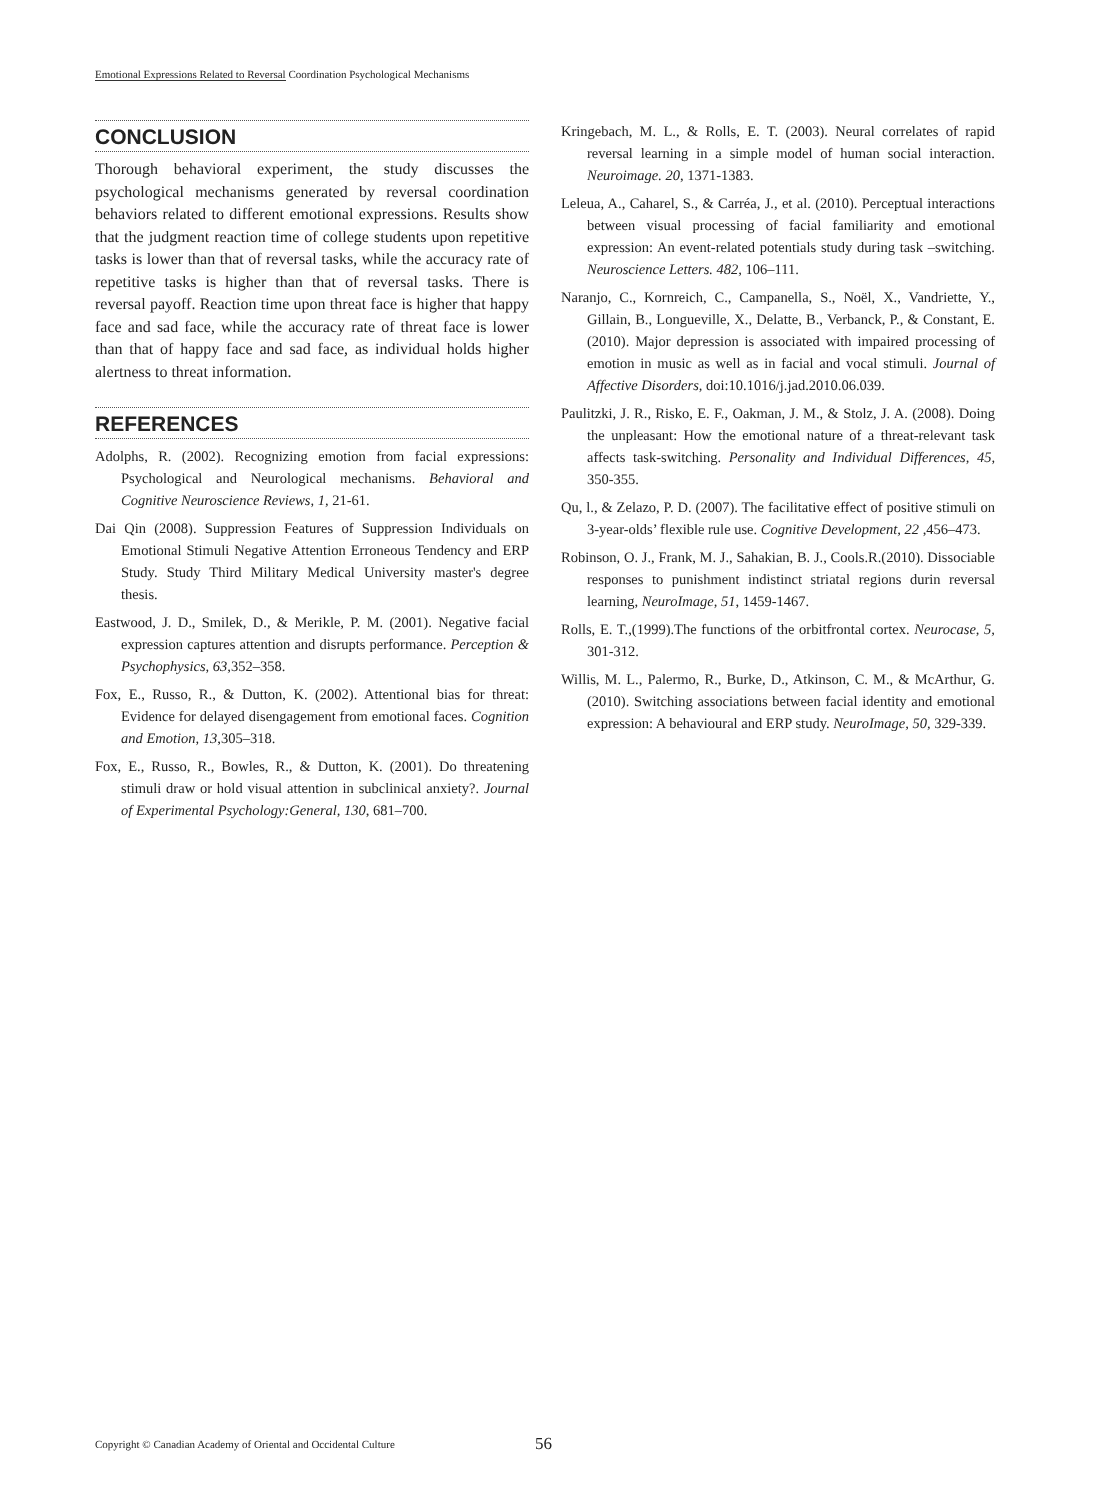Emotional Expressions Related to Reversal Coordination Psychological Mechanisms
CONCLUSION
Thorough behavioral experiment, the study discusses the psychological mechanisms generated by reversal coordination behaviors related to different emotional expressions. Results show that the judgment reaction time of college students upon repetitive tasks is lower than that of reversal tasks, while the accuracy rate of repetitive tasks is higher than that of reversal tasks. There is reversal payoff. Reaction time upon threat face is higher that happy face and sad face, while the accuracy rate of threat face is lower than that of happy face and sad face, as individual holds higher alertness to threat information.
REFERENCES
Adolphs, R. (2002). Recognizing emotion from facial expressions: Psychological and Neurological mechanisms. Behavioral and Cognitive Neuroscience Reviews, 1, 21-61.
Dai Qin (2008). Suppression Features of Suppression Individuals on Emotional Stimuli Negative Attention Erroneous Tendency and ERP Study. Study Third Military Medical University master's degree thesis.
Eastwood, J. D., Smilek, D., & Merikle, P. M. (2001). Negative facial expression captures attention and disrupts performance. Perception & Psychophysics, 63, 352–358.
Fox, E., Russo, R., & Dutton, K. (2002). Attentional bias for threat: Evidence for delayed disengagement from emotional faces. Cognition and Emotion, 13,305–318.
Fox, E., Russo, R., Bowles, R., & Dutton, K. (2001). Do threatening stimuli draw or hold visual attention in subclinical anxiety?. Journal of Experimental Psychology:General, 130, 681–700.
Kringebach, M. L., & Rolls, E. T. (2003). Neural correlates of rapid reversal learning in a simple model of human social interaction. Neuroimage. 20, 1371-1383.
Leleua, A., Caharel, S., & Carréa, J., et al. (2010). Perceptual interactions between visual processing of facial familiarity and emotional expression: An event-related potentials study during task –switching. Neuroscience Letters. 482, 106–111.
Naranjo, C., Kornreich, C., Campanella, S., Noël, X., Vandriette, Y., Gillain, B., Longueville, X., Delatte, B., Verbanck, P., & Constant, E. (2010). Major depression is associated with impaired processing of emotion in music as well as in facial and vocal stimuli. Journal of Affective Disorders, doi:10.1016/j.jad.2010.06.039.
Paulitzki, J. R., Risko, E. F., Oakman, J. M., & Stolz, J. A. (2008). Doing the unpleasant: How the emotional nature of a threat-relevant task affects task-switching. Personality and Individual Differences, 45, 350-355.
Qu, l., & Zelazo, P. D. (2007). The facilitative effect of positive stimuli on 3-year-olds’ flexible rule use. Cognitive Development, 22 ,456–473.
Robinson, O. J., Frank, M. J., Sahakian, B. J., Cools.R.(2010). Dissociable responses to punishment indistinct striatal regions durin reversal learning, NeuroImage, 51, 1459-1467.
Rolls, E. T.,(1999).The functions of the orbitfrontal cortex. Neurocase, 5, 301-312.
Willis, M. L., Palermo, R., Burke, D., Atkinson, C. M., & McArthur, G. (2010). Switching associations between facial identity and emotional expression: A behavioural and ERP study. NeuroImage, 50, 329-339.
Copyright © Canadian Academy of Oriental and Occidental Culture 56